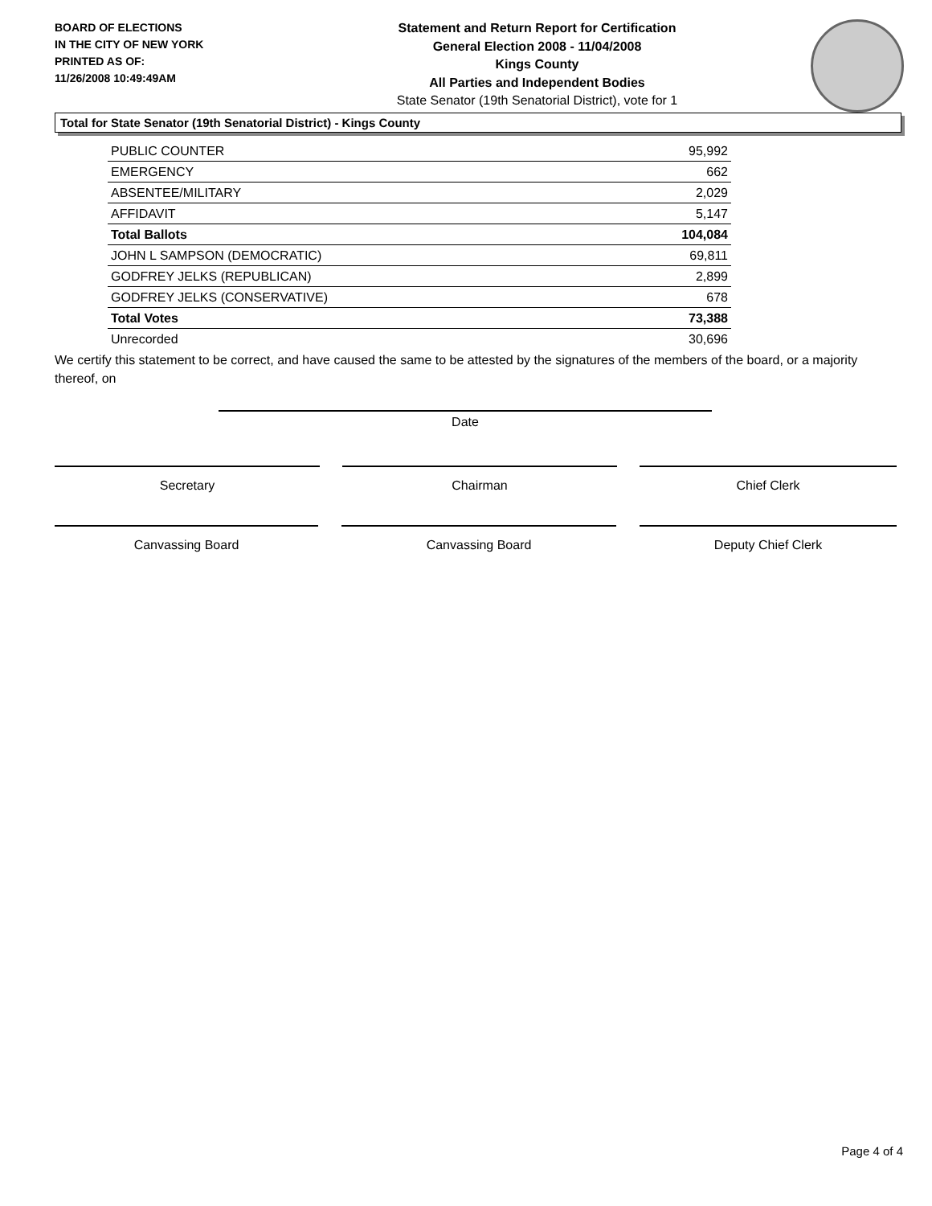BOARD OF ELECTIONS
IN THE CITY OF NEW YORK
PRINTED AS OF:
11/26/2008 10:49:49AM
Statement and Return Report for Certification
General Election 2008 - 11/04/2008
Kings County
All Parties and Independent Bodies
State Senator (19th Senatorial District), vote for 1
Total for State Senator (19th Senatorial District) - Kings County
| PUBLIC COUNTER | 95,992 |
| EMERGENCY | 662 |
| ABSENTEE/MILITARY | 2,029 |
| AFFIDAVIT | 5,147 |
| Total Ballots | 104,084 |
| JOHN L SAMPSON (DEMOCRATIC) | 69,811 |
| GODFREY JELKS (REPUBLICAN) | 2,899 |
| GODFREY JELKS (CONSERVATIVE) | 678 |
| Total Votes | 73,388 |
| Unrecorded | 30,696 |
We certify this statement to be correct, and have caused the same to be attested by the signatures of the members of the board, or a majority thereof, on
Date
Secretary Chairman Chief Clerk
Canvassing Board Canvassing Board Deputy Chief Clerk
Page 4 of 4